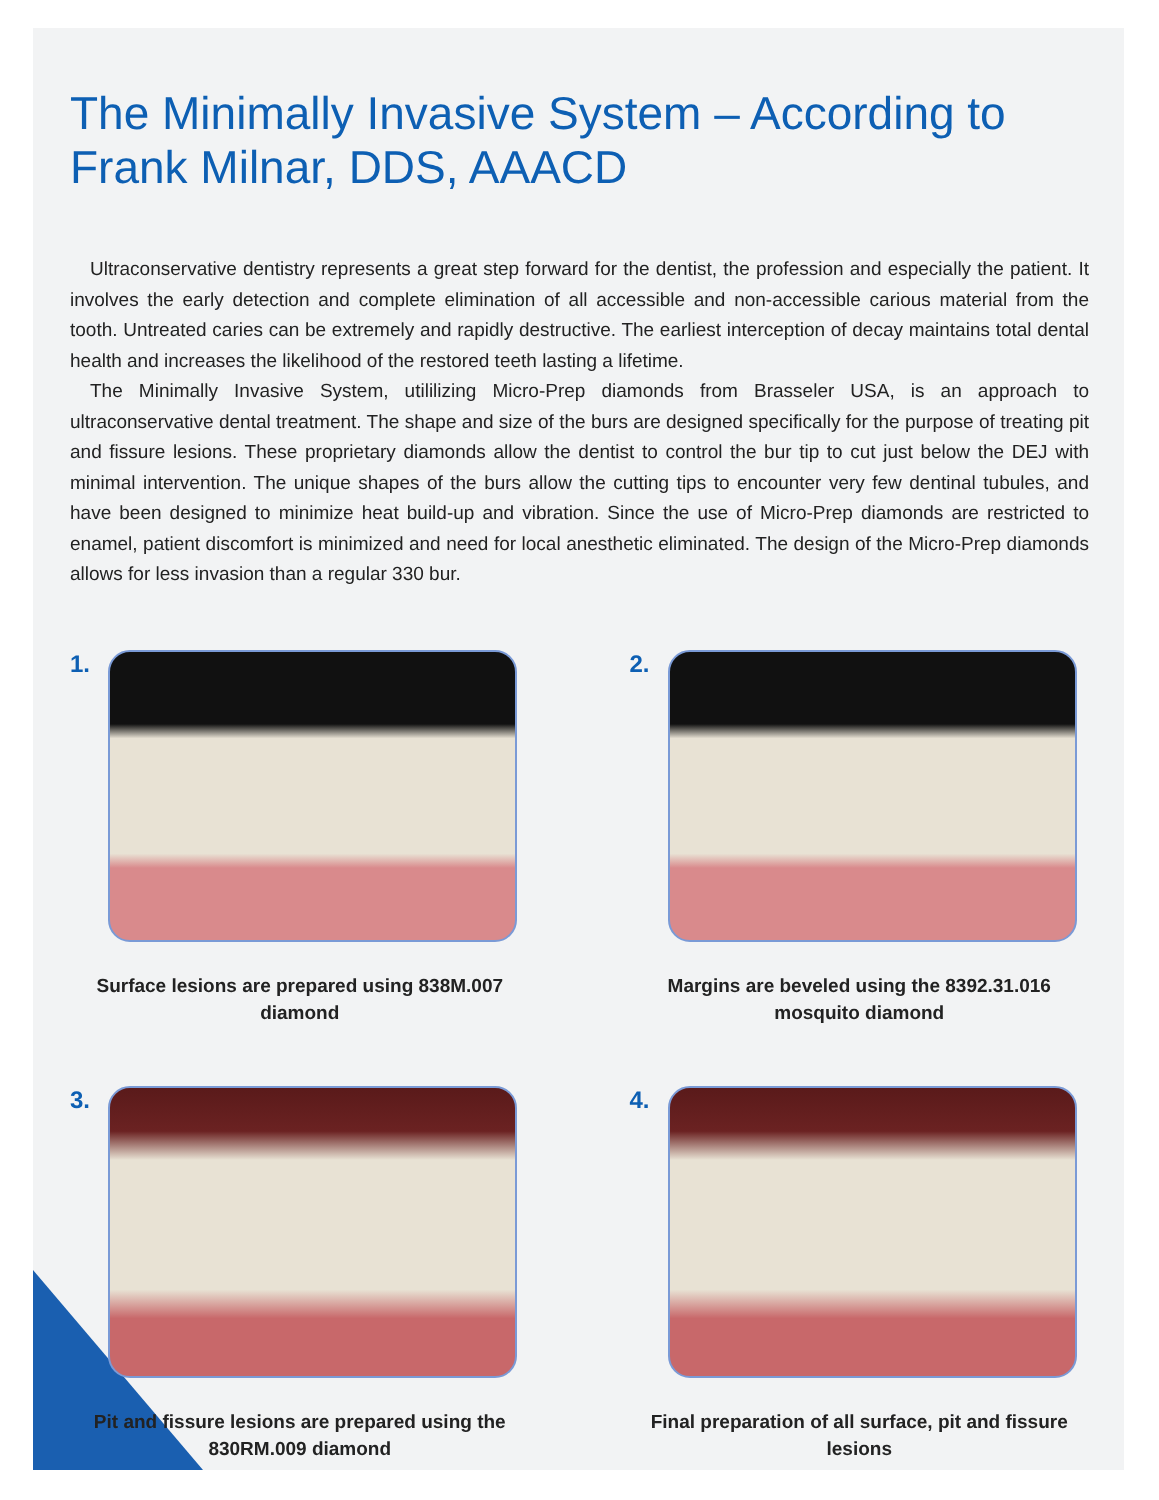The Minimally Invasive System – According to Frank Milnar, DDS, AAACD
Ultraconservative dentistry represents a great step forward for the dentist, the profession and especially the patient. It involves the early detection and complete elimination of all accessible and non-accessible carious material from the tooth. Untreated caries can be extremely and rapidly destructive. The earliest interception of decay maintains total dental health and increases the likelihood of the restored teeth lasting a lifetime.
The Minimally Invasive System, utililizing Micro-Prep diamonds from Brasseler USA, is an approach to ultraconservative dental treatment. The shape and size of the burs are designed specifically for the purpose of treating pit and fissure lesions. These proprietary diamonds allow the dentist to control the bur tip to cut just below the DEJ with minimal intervention. The unique shapes of the burs allow the cutting tips to encounter very few dentinal tubules, and have been designed to minimize heat build-up and vibration. Since the use of Micro-Prep diamonds are restricted to enamel, patient discomfort is minimized and need for local anesthetic eliminated. The design of the Micro-Prep diamonds allows for less invasion than a regular 330 bur.
1.
Surface lesions are prepared using 838M.007 diamond
2.
Margins are beveled using the 8392.31.016 mosquito diamond
3.
Pit and fissure lesions are prepared using the 830RM.009 diamond
4.
Final preparation of all surface, pit and fissure lesions